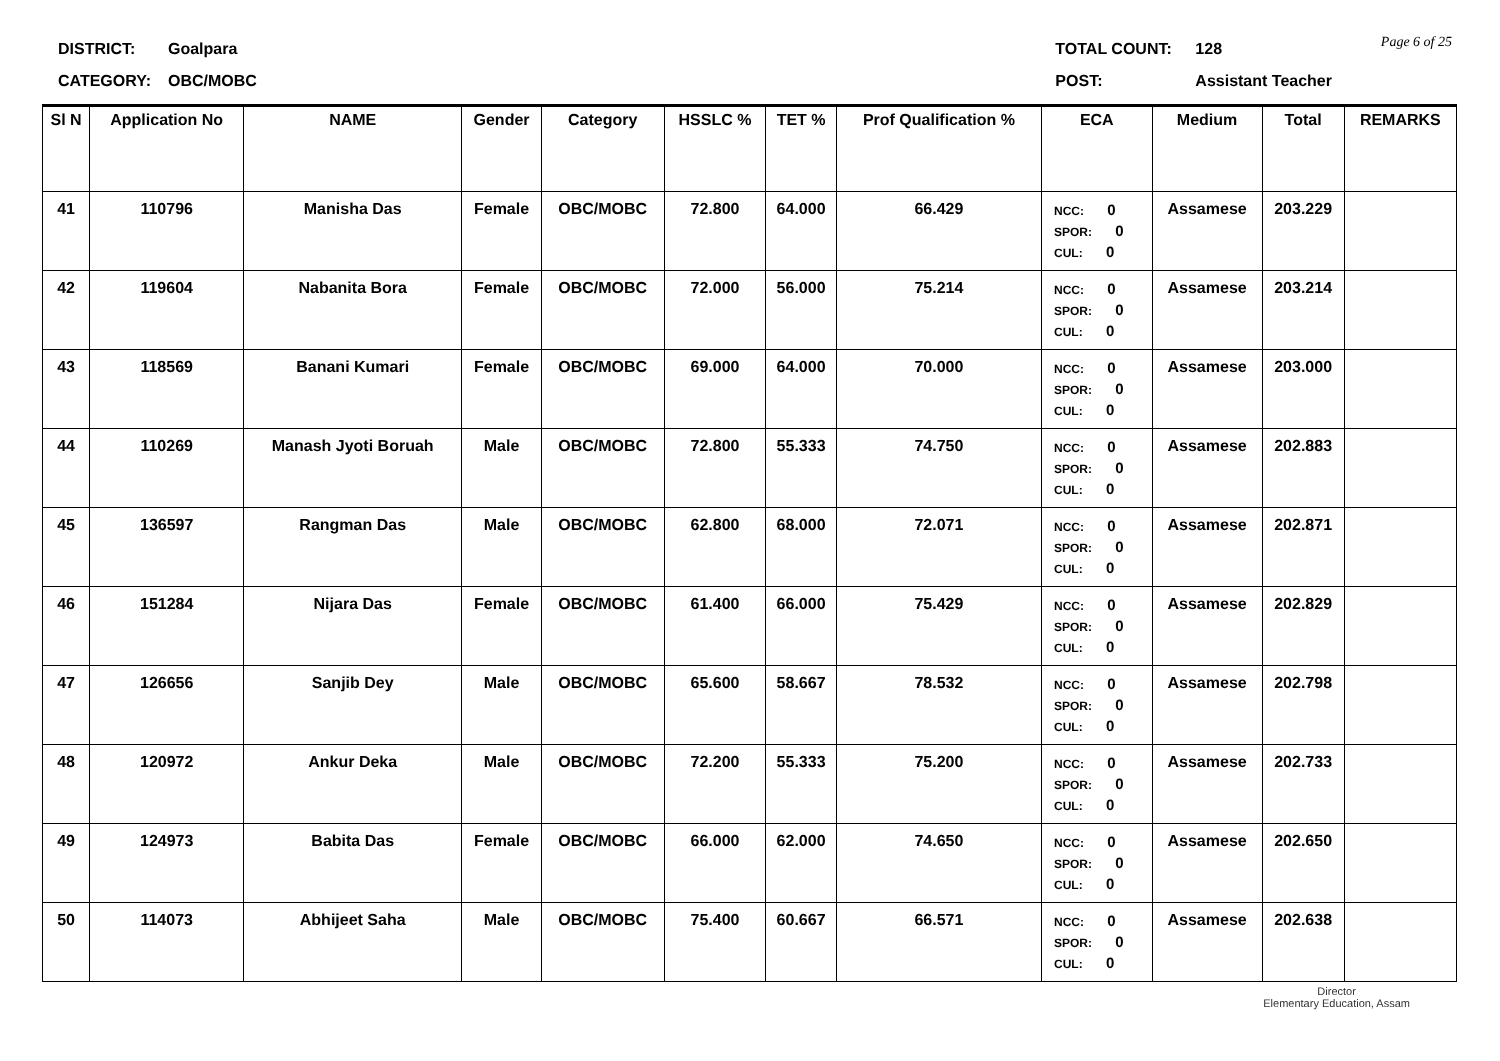Page 6 of 25
DISTRICT: Goalpara
CATEGORY: OBC/MOBC
TOTAL COUNT: 128
POST: Assistant Teacher
| Sl N | Application No | NAME | Gender | Category | HSSLC % | TET % | Prof Qualification % | ECA | Medium | Total | REMARKS |
| --- | --- | --- | --- | --- | --- | --- | --- | --- | --- | --- | --- |
| 41 | 110796 | Manisha Das | Female | OBC/MOBC | 72.800 | 64.000 | 66.429 | NCC: 0 SPOR: 0 CUL: 0 | Assamese | 203.229 | |
| 42 | 119604 | Nabanita Bora | Female | OBC/MOBC | 72.000 | 56.000 | 75.214 | NCC: 0 SPOR: 0 CUL: 0 | Assamese | 203.214 | |
| 43 | 118569 | Banani Kumari | Female | OBC/MOBC | 69.000 | 64.000 | 70.000 | NCC: 0 SPOR: 0 CUL: 0 | Assamese | 203.000 | |
| 44 | 110269 | Manash Jyoti Boruah | Male | OBC/MOBC | 72.800 | 55.333 | 74.750 | NCC: 0 SPOR: 0 CUL: 0 | Assamese | 202.883 | |
| 45 | 136597 | Rangman Das | Male | OBC/MOBC | 62.800 | 68.000 | 72.071 | NCC: 0 SPOR: 0 CUL: 0 | Assamese | 202.871 | |
| 46 | 151284 | Nijara Das | Female | OBC/MOBC | 61.400 | 66.000 | 75.429 | NCC: 0 SPOR: 0 CUL: 0 | Assamese | 202.829 | |
| 47 | 126656 | Sanjib Dey | Male | OBC/MOBC | 65.600 | 58.667 | 78.532 | NCC: 0 SPOR: 0 CUL: 0 | Assamese | 202.798 | |
| 48 | 120972 | Ankur Deka | Male | OBC/MOBC | 72.200 | 55.333 | 75.200 | NCC: 0 SPOR: 0 CUL: 0 | Assamese | 202.733 | |
| 49 | 124973 | Babita Das | Female | OBC/MOBC | 66.000 | 62.000 | 74.650 | NCC: 0 SPOR: 0 CUL: 0 | Assamese | 202.650 | |
| 50 | 114073 | Abhijeet Saha | Male | OBC/MOBC | 75.400 | 60.667 | 66.571 | NCC: 0 SPOR: 0 CUL: 0 | Assamese | 202.638 | |
Director
Elementary Education, Assam